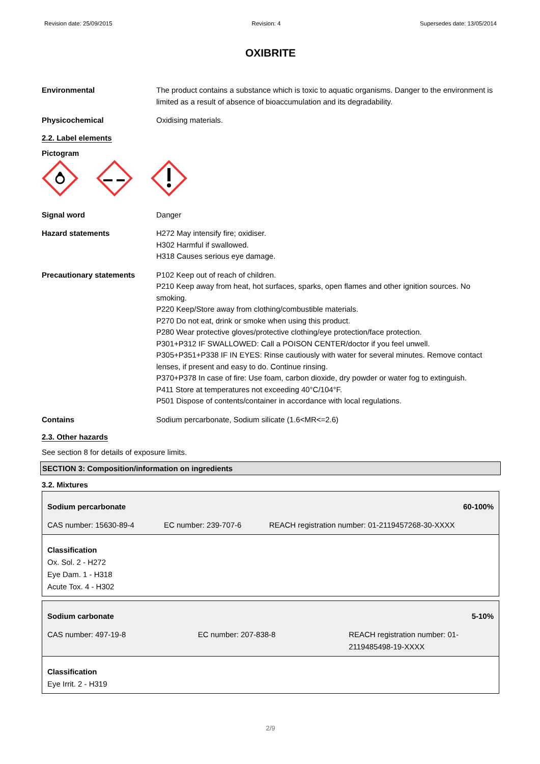Revision date: 25/09/2015 Revision: 4 Supersedes date: 13/05/2014
OXIBRITE
Environmental The product contains a substance which is toxic to aquatic organisms. Danger to the environment is limited as a result of absence of bioaccumulation and its degradability.
Physicochemical Oxidising materials.
2.2. Label elements
Pictogram
Signal word Danger
Hazard statements H272 May intensify fire; oxidiser.
H302 Harmful if swallowed.
H318 Causes serious eye damage.
Precautionary statements P102 Keep out of reach of children.
P210 Keep away from heat, hot surfaces, sparks, open flames and other ignition sources. No smoking.
P220 Keep/Store away from clothing/combustible materials.
P270 Do not eat, drink or smoke when using this product.
P280 Wear protective gloves/protective clothing/eye protection/face protection.
P301+P312 IF SWALLOWED: Call a POISON CENTER/doctor if you feel unwell.
P305+P351+P338 IF IN EYES: Rinse cautiously with water for several minutes. Remove contact lenses, if present and easy to do. Continue rinsing.
P370+P378 In case of fire: Use foam, carbon dioxide, dry powder or water fog to extinguish.
P411 Store at temperatures not exceeding 40°C/104°F.
P501 Dispose of contents/container in accordance with local regulations.
Contains Sodium percarbonate, Sodium silicate (1.6<MR<=2.6)
2.3. Other hazards
See section 8 for details of exposure limits.
SECTION 3: Composition/information on ingredients
3.2. Mixtures
| Sodium percarbonate | | 60-100% |
| CAS number: 15630-89-4 | EC number: 239-707-6 | REACH registration number: 01-2119457268-30-XXXX |
| Classification Ox. Sol. 2 - H272 Eye Dam. 1 - H318 Acute Tox. 4 - H302 | | |
| Sodium carbonate | | 5-10% |
| CAS number: 497-19-8 | EC number: 207-838-8 | REACH registration number: 01-2119485498-19-XXXX |
| Classification Eye Irrit. 2 - H319 | | |
2/9